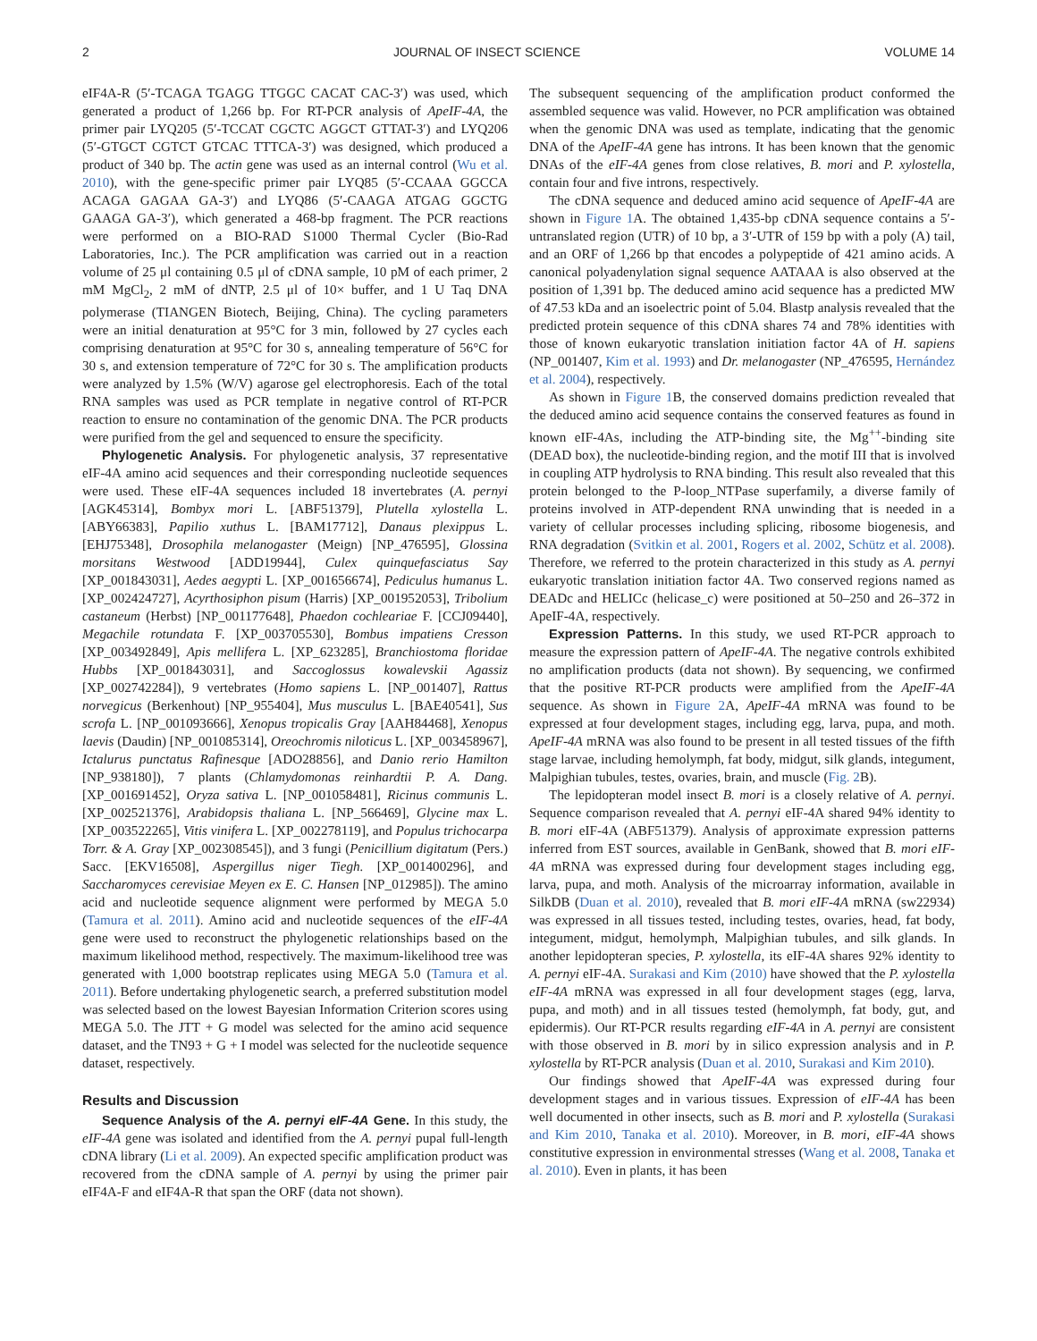2 JOURNAL OF INSECT SCIENCE VOLUME 14
eIF4A-R (5′-TCAGA TGAGG TTGGC CACAT CAC-3′) was used, which generated a product of 1,266 bp. For RT-PCR analysis of ApeIF-4A, the primer pair LYQ205 (5′-TCCAT CGCTC AGGCT GTTAT-3′) and LYQ206 (5′-GTGCT CGTCT GTCAC TTTCA-3′) was designed, which produced a product of 340 bp. The actin gene was used as an internal control (Wu et al. 2010), with the gene-specific primer pair LYQ85 (5′-CCAAA GGCCA ACAGA GAGAA GA-3′) and LYQ86 (5′-CAAGA ATGAG GGCTG GAAGA GA-3′), which generated a 468-bp fragment. The PCR reactions were performed on a BIO-RAD S1000 Thermal Cycler (Bio-Rad Laboratories, Inc.). The PCR amplification was carried out in a reaction volume of 25 μl containing 0.5 μl of cDNA sample, 10 pM of each primer, 2 mM MgCl<sub>2</sub>, 2 mM of dNTP, 2.5 μl of 10× buffer, and 1 U Taq DNA polymerase (TIANGEN Biotech, Beijing, China). The cycling parameters were an initial denaturation at 95°C for 3 min, followed by 27 cycles each comprising denaturation at 95°C for 30 s, annealing temperature of 56°C for 30 s, and extension temperature of 72°C for 30 s. The amplification products were analyzed by 1.5% (W/V) agarose gel electrophoresis. Each of the total RNA samples was used as PCR template in negative control of RT-PCR reaction to ensure no contamination of the genomic DNA. The PCR products were purified from the gel and sequenced to ensure the specificity.
Phylogenetic Analysis. For phylogenetic analysis, 37 representative eIF-4A amino acid sequences and their corresponding nucleotide sequences were used. These eIF-4A sequences included 18 invertebrates (A. pernyi [AGK45314], Bombyx mori L. [ABF51379], Plutella xylostella L. [ABY66383], Papilio xuthus L. [BAM17712], Danaus plexippus L. [EHJ75348], Drosophila melanogaster (Meign) [NP_476595], Glossina morsitans Westwood [ADD19944], Culex quinquefasciatus Say [XP_001843031], Aedes aegypti L. [XP_001656674], Pediculus humanus L. [XP_002424727], Acyrthosiphon pisum (Harris) [XP_001952053], Tribolium castaneum (Herbst) [NP_001177648], Phaedon cochleariae F. [CCJ09440], Megachile rotundata F. [XP_003705530], Bombus impatiens Cresson [XP_003492849], Apis mellifera L. [XP_623285], Branchiostoma floridae Hubbs [XP_001843031], and Saccoglossus kowalevskii Agassiz [XP_002742284]), 9 vertebrates (Homo sapiens L. [NP_001407], Rattus norvegicus (Berkenhout) [NP_955404], Mus musculus L. [BAE40541], Sus scrofa L. [NP_001093666], Xenopus tropicalis Gray [AAH84468], Xenopus laevis (Daudin) [NP_001085314], Oreochromis niloticus L. [XP_003458967], Ictalurus punctatus Rafinesque [ADO28856], and Danio rerio Hamilton [NP_938180]), 7 plants (Chlamydomonas reinhardtii P. A. Dang. [XP_001691452], Oryza sativa L. [NP_001058481], Ricinus communis L. [XP_002521376], Arabidopsis thaliana L. [NP_566469], Glycine max L. [XP_003522265], Vitis vinifera L. [XP_002278119], and Populus trichocarpa Torr. & A. Gray [XP_002308545]), and 3 fungi (Penicillium digitatum (Pers.) Sacc. [EKV16508], Aspergillus niger Tiegh. [XP_001400296], and Saccharomyces cerevisiae Meyen ex E. C. Hansen [NP_012985]). The amino acid and nucleotide sequence alignment were performed by MEGA 5.0 (Tamura et al. 2011). Amino acid and nucleotide sequences of the eIF-4A gene were used to reconstruct the phylogenetic relationships based on the maximum likelihood method, respectively. The maximum-likelihood tree was generated with 1,000 bootstrap replicates using MEGA 5.0 (Tamura et al. 2011). Before undertaking phylogenetic search, a preferred substitution model was selected based on the lowest Bayesian Information Criterion scores using MEGA 5.0. The JTT + G model was selected for the amino acid sequence dataset, and the TN93 + G + I model was selected for the nucleotide sequence dataset, respectively.
Results and Discussion
Sequence Analysis of the A. pernyi eIF-4A Gene. In this study, the eIF-4A gene was isolated and identified from the A. pernyi pupal full-length cDNA library (Li et al. 2009). An expected specific amplification product was recovered from the cDNA sample of A. pernyi by using the primer pair eIF4A-F and eIF4A-R that span the ORF (data not shown).
The subsequent sequencing of the amplification product conformed the assembled sequence was valid. However, no PCR amplification was obtained when the genomic DNA was used as template, indicating that the genomic DNA of the ApeIF-4A gene has introns. It has been known that the genomic DNAs of the eIF-4A genes from close relatives, B. mori and P. xylostella, contain four and five introns, respectively.
The cDNA sequence and deduced amino acid sequence of ApeIF-4A are shown in Figure 1 A. The obtained 1,435-bp cDNA sequence contains a 5′-untranslated region (UTR) of 10 bp, a 3′-UTR of 159 bp with a poly (A) tail, and an ORF of 1,266 bp that encodes a polypeptide of 421 amino acids. A canonical polyadenylation signal sequence AATAAA is also observed at the position of 1,391 bp. The deduced amino acid sequence has a predicted MW of 47.53 kDa and an isoelectric point of 5.04. Blastp analysis revealed that the predicted protein sequence of this cDNA shares 74 and 78% identities with those of known eukaryotic translation initiation factor 4A of H. sapiens (NP_001407, Kim et al. 1993) and Dr. melanogaster (NP_476595, Hernández et al. 2004), respectively.
As shown in Figure 1 B, the conserved domains prediction revealed that the deduced amino acid sequence contains the conserved features as found in known eIF-4As, including the ATP-binding site, the Mg<sup>++</sup>-binding site (DEAD box), the nucleotide-binding region, and the motif III that is involved in coupling ATP hydrolysis to RNA binding. This result also revealed that this protein belonged to the P-loop_NTPase superfamily, a diverse family of proteins involved in ATP-dependent RNA unwinding that is needed in a variety of cellular processes including splicing, ribosome biogenesis, and RNA degradation (Svitkin et al. 2001, Rogers et al. 2002, Schütz et al. 2008). Therefore, we referred to the protein characterized in this study as A. pernyi eukaryotic translation initiation factor 4A. Two conserved regions named as DEADc and HELICc (helicase_c) were positioned at 50–250 and 26–372 in ApeIF-4A, respectively.
Expression Patterns. In this study, we used RT-PCR approach to measure the expression pattern of ApeIF-4A. The negative controls exhibited no amplification products (data not shown). By sequencing, we confirmed that the positive RT-PCR products were amplified from the ApeIF-4A sequence. As shown in Figure 2 A, ApeIF-4A mRNA was found to be expressed at four development stages, including egg, larva, pupa, and moth. ApeIF-4A mRNA was also found to be present in all tested tissues of the fifth stage larvae, including hemolymph, fat body, midgut, silk glands, integument, Malpighian tubules, testes, ovaries, brain, and muscle (Fig. 2 B).
The lepidopteran model insect B. mori is a closely relative of A. pernyi. Sequence comparison revealed that A. pernyi eIF-4A shared 94% identity to B. mori eIF-4A (ABF51379). Analysis of approximate expression patterns inferred from EST sources, available in GenBank, showed that B. mori eIF-4A mRNA was expressed during four development stages including egg, larva, pupa, and moth. Analysis of the microarray information, available in SilkDB (Duan et al. 2010), revealed that B. mori eIF-4A mRNA (sw22934) was expressed in all tissues tested, including testes, ovaries, head, fat body, integument, midgut, hemolymph, Malpighian tubules, and silk glands. In another lepidopteran species, P. xylostella, its eIF-4A shares 92% identity to A. pernyi eIF-4A. Surakasi and Kim (2010) have showed that the P. xylostella eIF-4A mRNA was expressed in all four development stages (egg, larva, pupa, and moth) and in all tissues tested (hemolymph, fat body, gut, and epidermis). Our RT-PCR results regarding eIF-4A in A. pernyi are consistent with those observed in B. mori by in silico expression analysis and in P. xylostella by RT-PCR analysis (Duan et al. 2010, Surakasi and Kim 2010).
Our findings showed that ApeIF-4A was expressed during four development stages and in various tissues. Expression of eIF-4A has been well documented in other insects, such as B. mori and P. xylostella (Surakasi and Kim 2010, Tanaka et al. 2010). Moreover, in B. mori, eIF-4A shows constitutive expression in environmental stresses (Wang et al. 2008, Tanaka et al. 2010). Even in plants, it has been